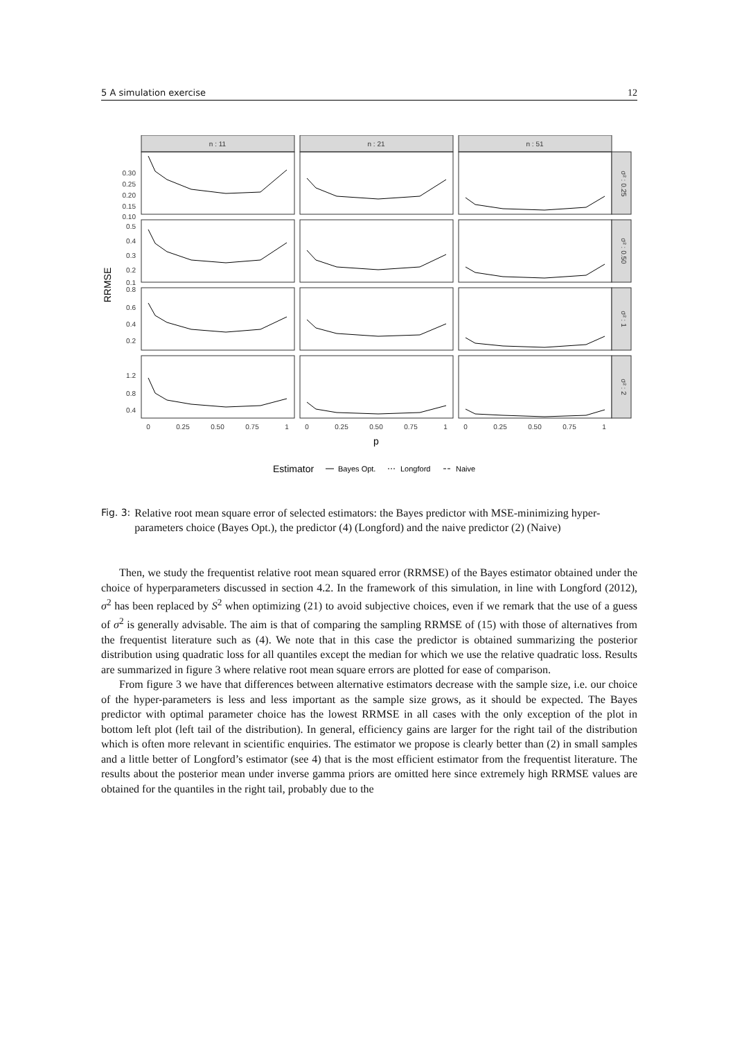5 A simulation exercise 12
n : 11
n : 21
n : 51
σ² : 0.25
σ² : 0.50
σ² : 1
σ² : 2
0.30
0.25
0.20
0.15
0.10
0.5
0.4
0.3
0.2
0.1
0.8
0.6
0.4
0.2
1.2
0.8
0.4
0
0.25
0.50
0.75
1
0
0.25
0.50
0.75
1
0
0.25
0.50
0.75
1
p
RRMSE
Estimator
Bayes Opt.
Longford
Naive
Fig. 3: Relative root mean square error of selected estimators: the Bayes predictor with MSE-minimizing hyper-parameters choice (Bayes Opt.), the predictor (4) (Longford) and the naive predictor (2) (Naive)
Then, we study the frequentist relative root mean squared error (RRMSE) of the Bayes estimator obtained under the choice of hyperparameters discussed in section 4.2. In the framework of this simulation, in line with Longford (2012), σ<sup>2</sup> has been replaced by S<sup>2</sup> when optimizing (21) to avoid subjective choices, even if we remark that the use of a guess of σ<sup>2</sup> is generally advisable. The aim is that of comparing the sampling RRMSE of (15) with those of alternatives from the frequentist literature such as (4). We note that in this case the predictor is obtained summarizing the posterior distribution using quadratic loss for all quantiles except the median for which we use the relative quadratic loss. Results are summarized in figure 3 where relative root mean square errors are plotted for ease of comparison.
From figure 3 we have that differences between alternative estimators decrease with the sample size, i.e. our choice of the hyper-parameters is less and less important as the sample size grows, as it should be expected. The Bayes predictor with optimal parameter choice has the lowest RRMSE in all cases with the only exception of the plot in bottom left plot (left tail of the distribution). In general, efficiency gains are larger for the right tail of the distribution which is often more relevant in scientific enquiries. The estimator we propose is clearly better than (2) in small samples and a little better of Longford’s estimator (see 4) that is the most efficient estimator from the frequentist literature. The results about the posterior mean under inverse gamma priors are omitted here since extremely high RRMSE values are obtained for the quantiles in the right tail, probably due to the